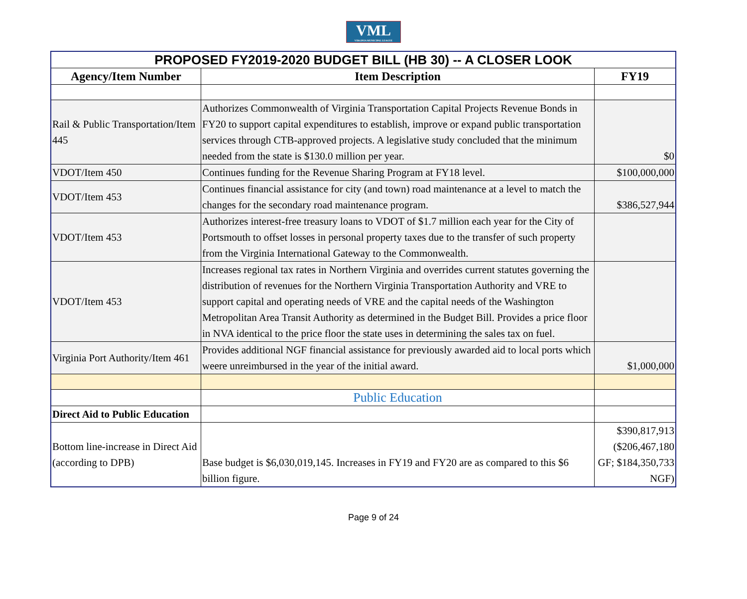VML
VIRGINIA MUNICIPAL LEAGUE
| PROPOSED FY2019-2020 BUDGET BILL (HB 30) -- A CLOSER LOOK | | |
| Agency/Item Number | Item Description | FY19 |
| Rail & Public Transportation/Item 445 | Authorizes Commonwealth of Virginia Transportation Capital Projects Revenue Bonds in FY20 to support capital expenditures to establish, improve or expand public transportation services through CTB-approved projects. A legislative study concluded that the minimum needed from the state is $130.0 million per year. | $0 |
| VDOT/Item 450 | Continues funding for the Revenue Sharing Program at FY18 level. | $100,000,000 |
| VDOT/Item 453 | Continues financial assistance for city (and town) road maintenance at a level to match the changes for the secondary road maintenance program. | $386,527,944 |
| VDOT/Item 453 | Authorizes interest-free treasury loans to VDOT of $1.7 million each year for the City of Portsmouth to offset losses in personal property taxes due to the transfer of such property from the Virginia International Gateway to the Commonwealth. | |
| VDOT/Item 453 | Increases regional tax rates in Northern Virginia and overrides current statutes governing the distribution of revenues for the Northern Virginia Transportation Authority and VRE to support capital and operating needs of VRE and the capital needs of the Washington Metropolitan Area Transit Authority as determined in the Budget Bill. Provides a price floor in NVA identical to the price floor the state uses in determining the sales tax on fuel. | |
| Virginia Port Authority/Item 461 | Provides additional NGF financial assistance for previously awarded aid to local ports which weere unreimbursed in the year of the initial award. | $1,000,000 |
| | Public Education | |
| Direct Aid to Public Education | | |
| Bottom line-increase in Direct Aid (according to DPB) | Base budget is $6,030,019,145. Increases in FY19 and FY20 are as compared to this $6 billion figure. | $390,817,913 ($206,467,180 GF; $184,350,733 NGF) |
Page 9 of 24